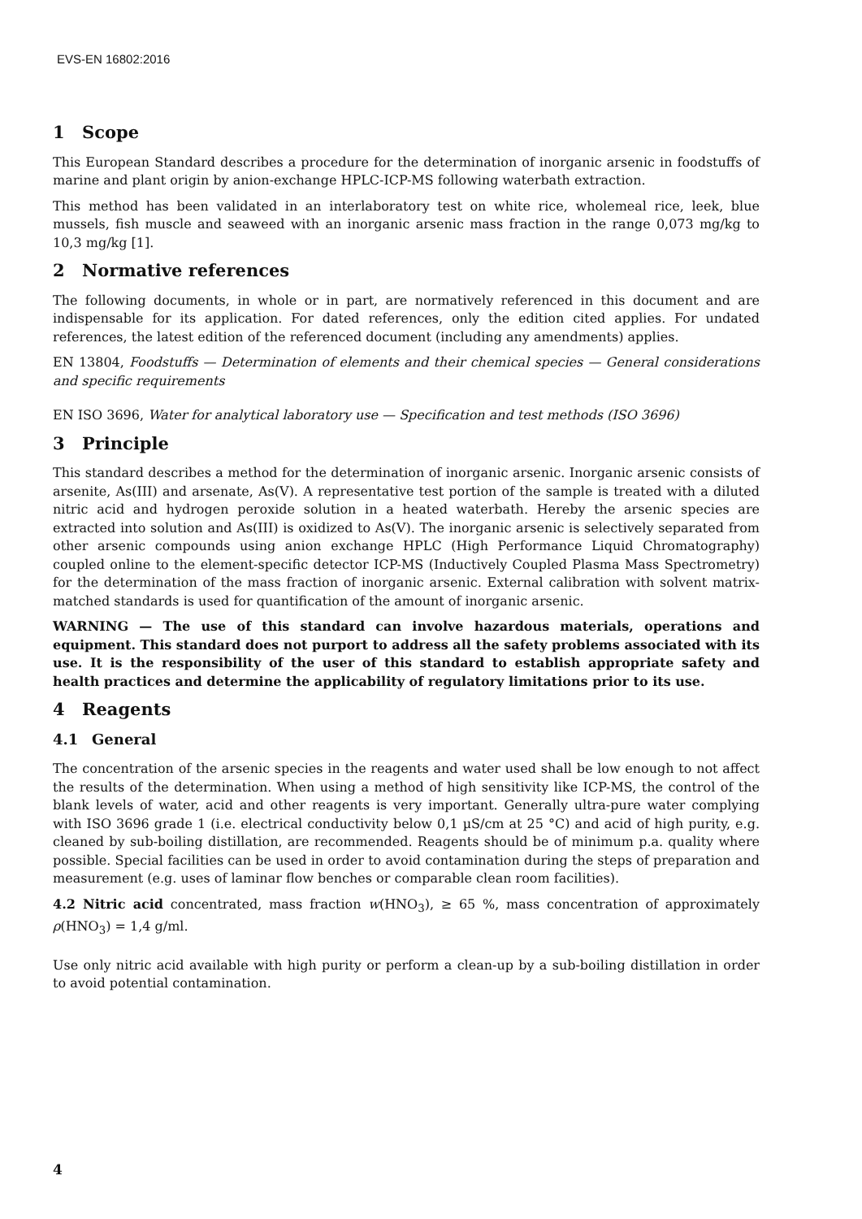EVS-EN 16802:2016
1 Scope
This European Standard describes a procedure for the determination of inorganic arsenic in foodstuffs of marine and plant origin by anion-exchange HPLC-ICP-MS following waterbath extraction.
This method has been validated in an interlaboratory test on white rice, wholemeal rice, leek, blue mussels, fish muscle and seaweed with an inorganic arsenic mass fraction in the range 0,073 mg/kg to 10,3 mg/kg [1].
2 Normative references
The following documents, in whole or in part, are normatively referenced in this document and are indispensable for its application. For dated references, only the edition cited applies. For undated references, the latest edition of the referenced document (including any amendments) applies.
EN 13804, Foodstuffs — Determination of elements and their chemical species — General considerations and specific requirements
EN ISO 3696, Water for analytical laboratory use — Specification and test methods (ISO 3696)
3 Principle
This standard describes a method for the determination of inorganic arsenic. Inorganic arsenic consists of arsenite, As(III) and arsenate, As(V). A representative test portion of the sample is treated with a diluted nitric acid and hydrogen peroxide solution in a heated waterbath. Hereby the arsenic species are extracted into solution and As(III) is oxidized to As(V). The inorganic arsenic is selectively separated from other arsenic compounds using anion exchange HPLC (High Performance Liquid Chromatography) coupled online to the element-specific detector ICP-MS (Inductively Coupled Plasma Mass Spectrometry) for the determination of the mass fraction of inorganic arsenic. External calibration with solvent matrix-matched standards is used for quantification of the amount of inorganic arsenic.
WARNING — The use of this standard can involve hazardous materials, operations and equipment. This standard does not purport to address all the safety problems associated with its use. It is the responsibility of the user of this standard to establish appropriate safety and health practices and determine the applicability of regulatory limitations prior to its use.
4 Reagents
4.1 General
The concentration of the arsenic species in the reagents and water used shall be low enough to not affect the results of the determination. When using a method of high sensitivity like ICP-MS, the control of the blank levels of water, acid and other reagents is very important. Generally ultra-pure water complying with ISO 3696 grade 1 (i.e. electrical conductivity below 0,1 µS/cm at 25 °C) and acid of high purity, e.g. cleaned by sub-boiling distillation, are recommended. Reagents should be of minimum p.a. quality where possible. Special facilities can be used in order to avoid contamination during the steps of preparation and measurement (e.g. uses of laminar flow benches or comparable clean room facilities).
4.2 Nitric acid concentrated, mass fraction w(HNO<sub>3</sub>), ≥ 65 %, mass concentration of approximately ρ(HNO<sub>3</sub>) = 1,4 g/ml.
Use only nitric acid available with high purity or perform a clean-up by a sub-boiling distillation in order to avoid potential contamination.
4